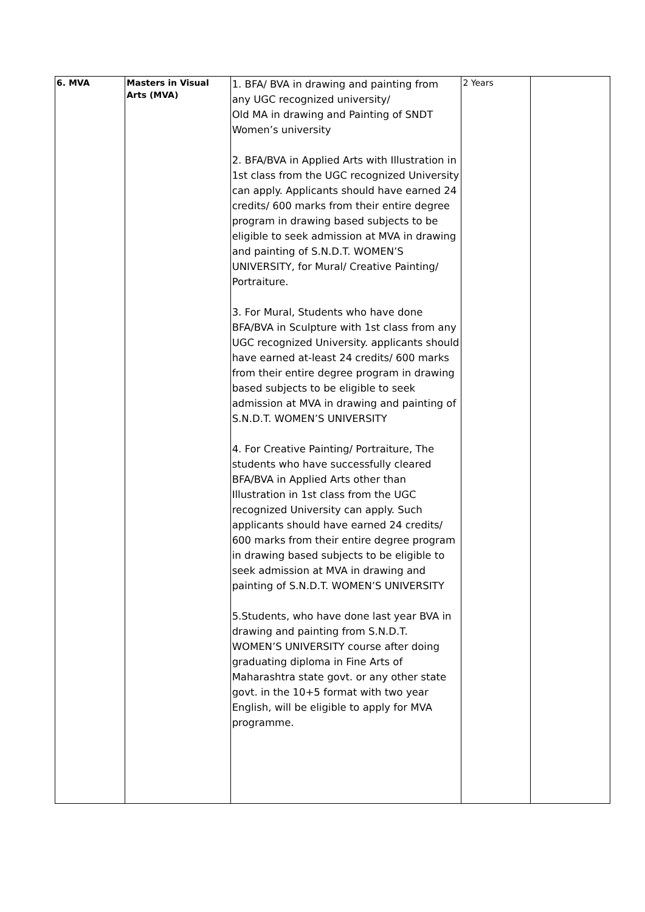| 6. MVA | Masters in Visual Arts (MVA) | 1. BFA/ BVA in drawing and painting from any UGC recognized university/ Old MA in drawing and Painting of SNDT Women’s university 2. BFA/BVA in Applied Arts with Illustration in 1st class from the UGC recognized University can apply. Applicants should have earned 24 credits/ 600 marks from their entire degree program in drawing based subjects to be eligible to seek admission at MVA in drawing and painting of S.N.D.T. WOMEN’S UNIVERSITY, for Mural/ Creative Painting/ Portraiture. 3. For Mural, Students who have done BFA/BVA in Sculpture with 1st class from any UGC recognized University. applicants should have earned at-least 24 credits/ 600 marks from their entire degree program in drawing based subjects to be eligible to seek admission at MVA in drawing and painting of S.N.D.T. WOMEN’S UNIVERSITY 4. For Creative Painting/ Portraiture, The students who have successfully cleared BFA/BVA in Applied Arts other than Illustration in 1st class from the UGC recognized University can apply. Such applicants should have earned 24 credits/ 600 marks from their entire degree program in drawing based subjects to be eligible to seek admission at MVA in drawing and painting of S.N.D.T. WOMEN’S UNIVERSITY 5.Students, who have done last year BVA in drawing and painting from S.N.D.T. WOMEN’S UNIVERSITY course after doing graduating diploma in Fine Arts of Maharashtra state govt. or any other state govt. in the 10+5 format with two year English, will be eligible to apply for MVA programme. | 2 Years | |